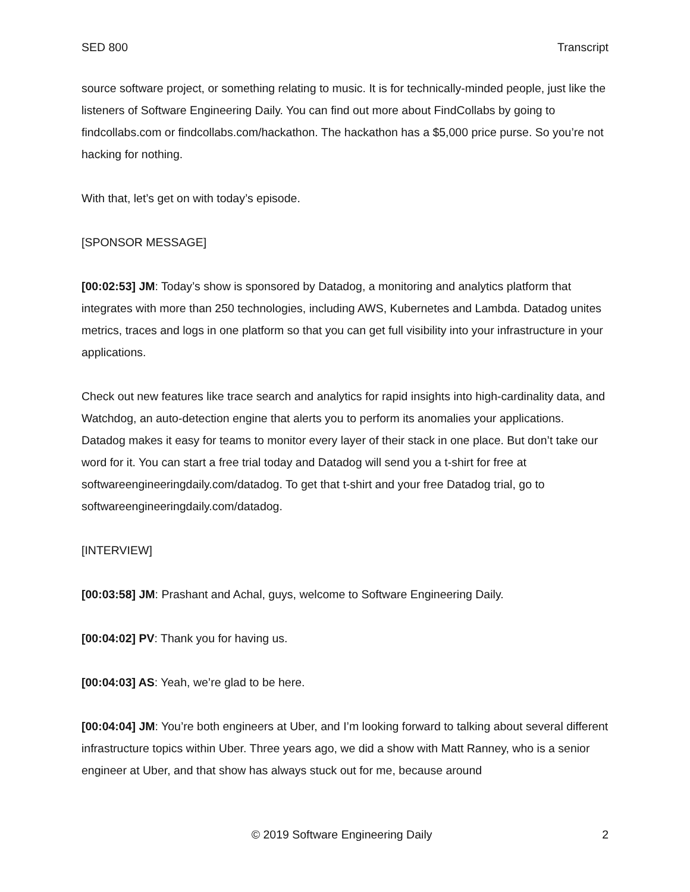SED 800 Transcript
source software project, or something relating to music. It is for technically-minded people, just like the listeners of Software Engineering Daily. You can find out more about FindCollabs by going to findcollabs.com or findcollabs.com/hackathon. The hackathon has a $5,000 price purse. So you’re not hacking for nothing.
With that, let’s get on with today’s episode.
[SPONSOR MESSAGE]
[00:02:53] JM: Today’s show is sponsored by Datadog, a monitoring and analytics platform that integrates with more than 250 technologies, including AWS, Kubernetes and Lambda. Datadog unites metrics, traces and logs in one platform so that you can get full visibility into your infrastructure in your applications.
Check out new features like trace search and analytics for rapid insights into high-cardinality data, and Watchdog, an auto-detection engine that alerts you to perform its anomalies your applications. Datadog makes it easy for teams to monitor every layer of their stack in one place. But don’t take our word for it. You can start a free trial today and Datadog will send you a t-shirt for free at softwareengineeringdaily.com/datadog. To get that t-shirt and your free Datadog trial, go to softwareengineeringdaily.com/datadog.
[INTERVIEW]
[00:03:58] JM: Prashant and Achal, guys, welcome to Software Engineering Daily.
[00:04:02] PV: Thank you for having us.
[00:04:03] AS: Yeah, we’re glad to be here.
[00:04:04] JM: You’re both engineers at Uber, and I’m looking forward to talking about several different infrastructure topics within Uber. Three years ago, we did a show with Matt Ranney, who is a senior engineer at Uber, and that show has always stuck out for me, because around
© 2019 Software Engineering Daily 2